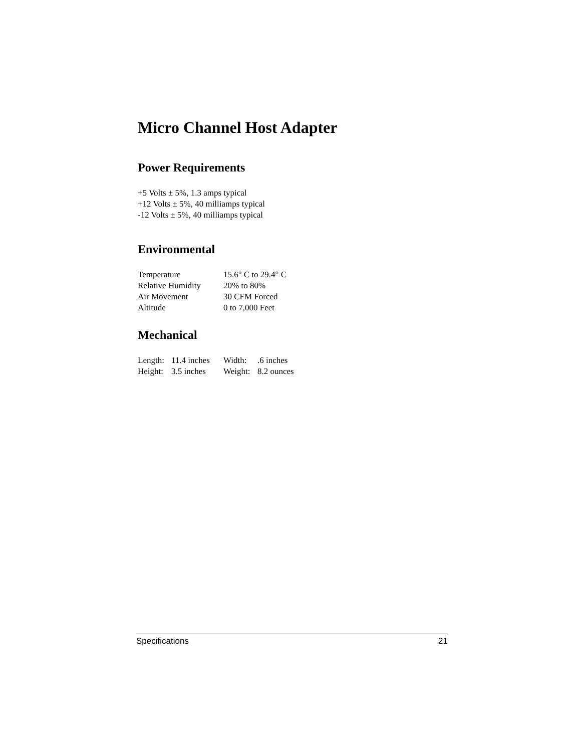Micro Channel Host Adapter
Power Requirements
+5 Volts ± 5%, 1.3 amps typical
+12 Volts ± 5%, 40 milliamps typical
-12 Volts ± 5%, 40 milliamps typical
Environmental
| Temperature | 15.6° C to 29.4° C |
| Relative Humidity | 20% to 80% |
| Air Movement | 30 CFM Forced |
| Altitude | 0 to 7,000 Feet |
Mechanical
| Length: | 11.4 inches | Width: | .6 inches |
| Height: | 3.5 inches | Weight: | 8.2 ounces |
Specifications 21